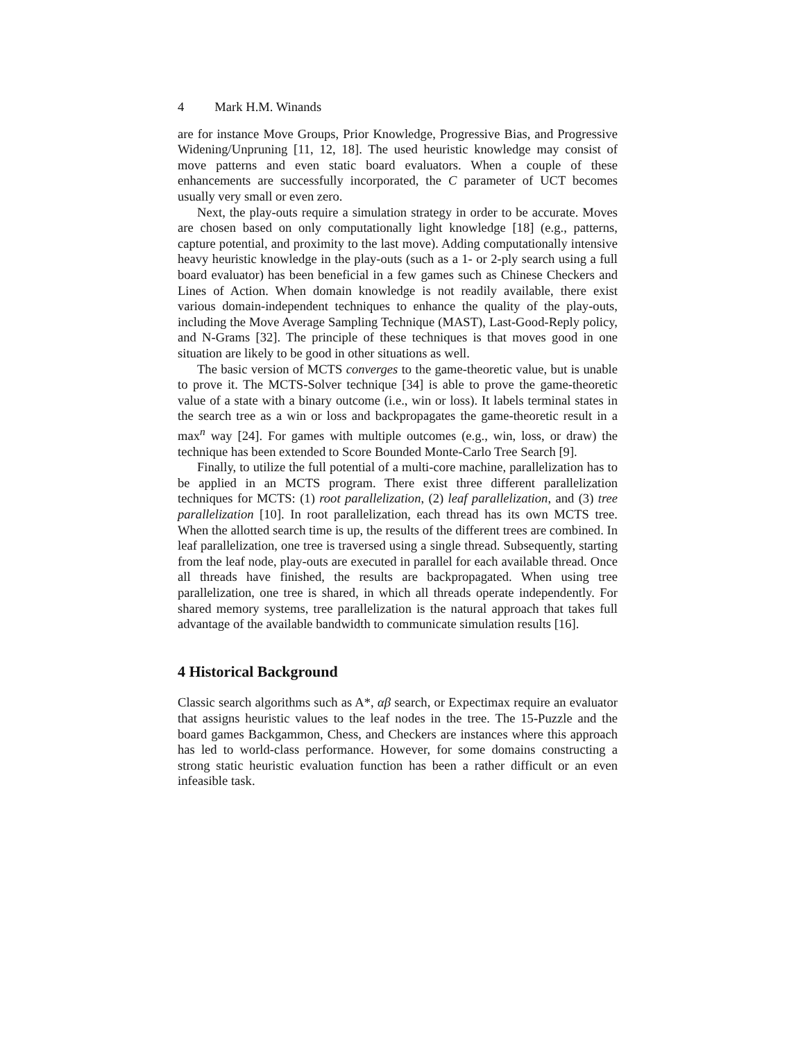4 Mark H.M. Winands
are for instance Move Groups, Prior Knowledge, Progressive Bias, and Progressive Widening/Unpruning [11, 12, 18]. The used heuristic knowledge may consist of move patterns and even static board evaluators. When a couple of these enhancements are successfully incorporated, the C parameter of UCT becomes usually very small or even zero.
Next, the play-outs require a simulation strategy in order to be accurate. Moves are chosen based on only computationally light knowledge [18] (e.g., patterns, capture potential, and proximity to the last move). Adding computationally intensive heavy heuristic knowledge in the play-outs (such as a 1- or 2-ply search using a full board evaluator) has been beneficial in a few games such as Chinese Checkers and Lines of Action. When domain knowledge is not readily available, there exist various domain-independent techniques to enhance the quality of the play-outs, including the Move Average Sampling Technique (MAST), Last-Good-Reply policy, and N-Grams [32]. The principle of these techniques is that moves good in one situation are likely to be good in other situations as well.
The basic version of MCTS converges to the game-theoretic value, but is unable to prove it. The MCTS-Solver technique [34] is able to prove the game-theoretic value of a state with a binary outcome (i.e., win or loss). It labels terminal states in the search tree as a win or loss and backpropagates the game-theoretic result in a max<sup>n</sup> way [24]. For games with multiple outcomes (e.g., win, loss, or draw) the technique has been extended to Score Bounded Monte-Carlo Tree Search [9].
Finally, to utilize the full potential of a multi-core machine, parallelization has to be applied in an MCTS program. There exist three different parallelization techniques for MCTS: (1) root parallelization, (2) leaf parallelization, and (3) tree parallelization [10]. In root parallelization, each thread has its own MCTS tree. When the allotted search time is up, the results of the different trees are combined. In leaf parallelization, one tree is traversed using a single thread. Subsequently, starting from the leaf node, play-outs are executed in parallel for each available thread. Once all threads have finished, the results are backpropagated. When using tree parallelization, one tree is shared, in which all threads operate independently. For shared memory systems, tree parallelization is the natural approach that takes full advantage of the available bandwidth to communicate simulation results [16].
4 Historical Background
Classic search algorithms such as A*, αβ search, or Expectimax require an evaluator that assigns heuristic values to the leaf nodes in the tree. The 15-Puzzle and the board games Backgammon, Chess, and Checkers are instances where this approach has led to world-class performance. However, for some domains constructing a strong static heuristic evaluation function has been a rather difficult or an even infeasible task.